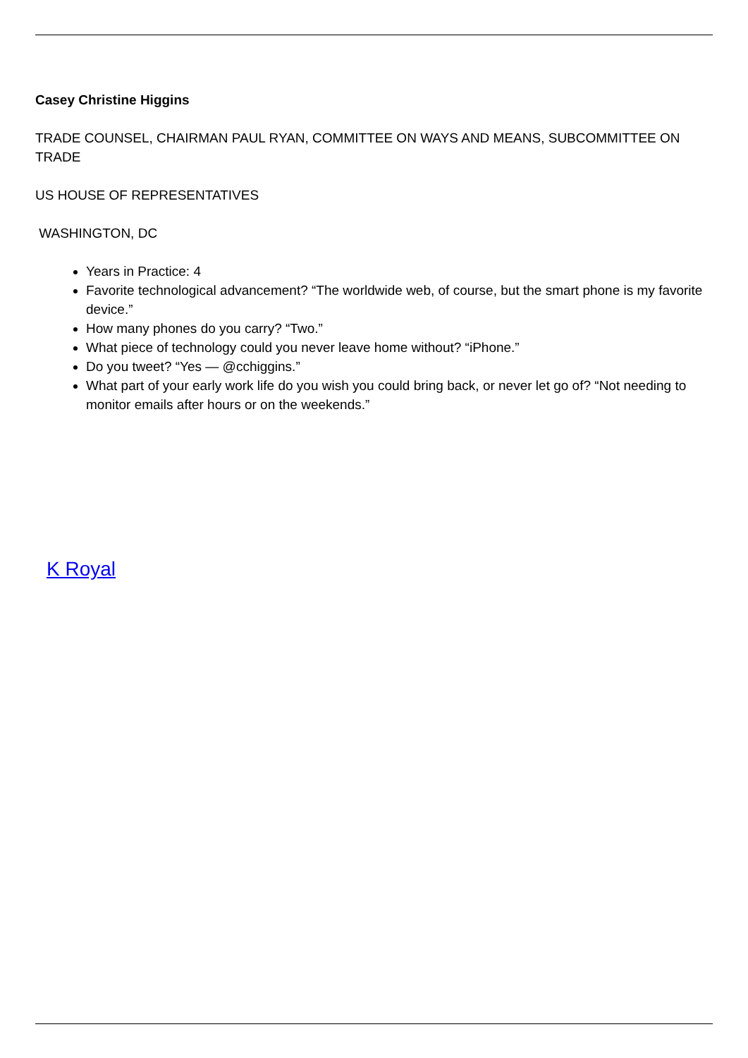Casey Christine Higgins
TRADE COUNSEL, CHAIRMAN PAUL RYAN, COMMITTEE ON WAYS AND MEANS, SUBCOMMITTEE ON TRADE
US HOUSE OF REPRESENTATIVES
WASHINGTON, DC
Years in Practice: 4
Favorite technological advancement? “The worldwide web, of course, but the smart phone is my favorite device.”
How many phones do you carry? “Two.”
What piece of technology could you never leave home without? “iPhone.”
Do you tweet? “Yes — @cchiggins.”
What part of your early work life do you wish you could bring back, or never let go of? “Not needing to monitor emails after hours or on the weekends.”
K Royal